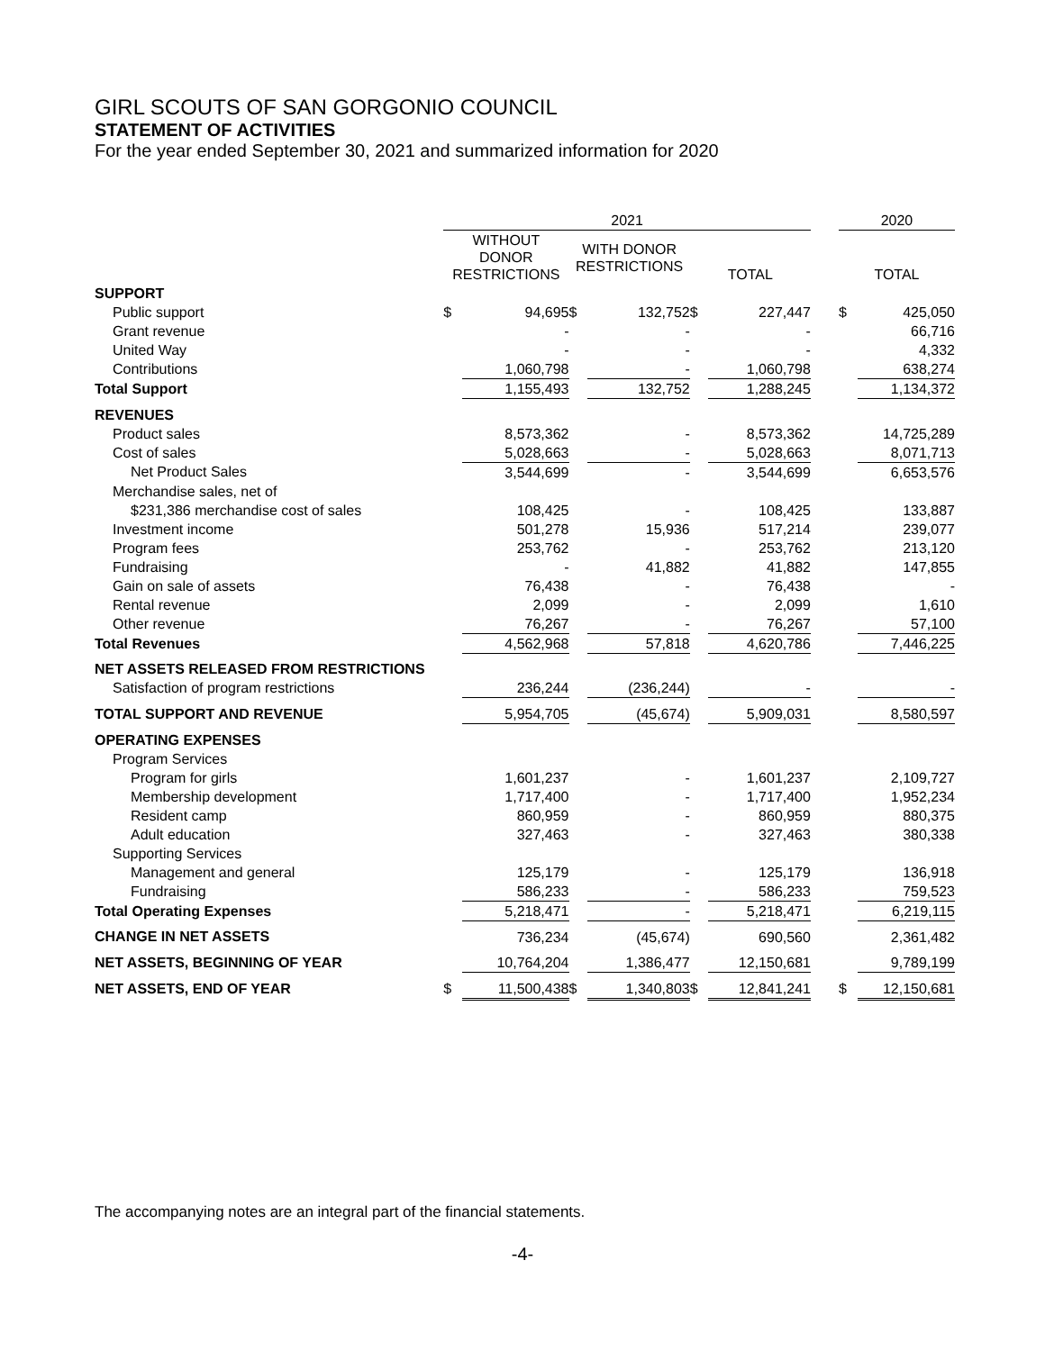GIRL SCOUTS OF SAN GORGONIO COUNCIL
STATEMENT OF ACTIVITIES
For the year ended September 30, 2021 and summarized information for 2020
| | 2021 | | | | | | | 2020 | |
| --- | --- | --- | --- | --- | --- | --- | --- | --- | --- |
| | WITHOUT DONOR RESTRICTIONS | | WITH DONOR RESTRICTIONS | | TOTAL | | | TOTAL | |
| SUPPORT | | | | | | | | | |
| Public support | $ | 94,695 | $ | 132,752 | $ | 227,447 | | $ | 425,050 |
| Grant revenue | | - | | - | | - | | | 66,716 |
| United Way | | - | | - | | - | | | 4,332 |
| Contributions | | 1,060,798 | | - | | 1,060,798 | | | 638,274 |
| Total Support | | 1,155,493 | | 132,752 | | 1,288,245 | | | 1,134,372 |
| REVENUES | | | | | | | | | |
| Product sales | | 8,573,362 | | - | | 8,573,362 | | | 14,725,289 |
| Cost of sales | | 5,028,663 | | - | | 5,028,663 | | | 8,071,713 |
| Net Product Sales | | 3,544,699 | | - | | 3,544,699 | | | 6,653,576 |
| Merchandise sales, net of | | | | | | | | | |
| $231,386 merchandise cost of sales | | 108,425 | | - | | 108,425 | | | 133,887 |
| Investment income | | 501,278 | | 15,936 | | 517,214 | | | 239,077 |
| Program fees | | 253,762 | | - | | 253,762 | | | 213,120 |
| Fundraising | | - | | 41,882 | | 41,882 | | | 147,855 |
| Gain on sale of assets | | 76,438 | | - | | 76,438 | | | - |
| Rental revenue | | 2,099 | | - | | 2,099 | | | 1,610 |
| Other revenue | | 76,267 | | - | | 76,267 | | | 57,100 |
| Total Revenues | | 4,562,968 | | 57,818 | | 4,620,786 | | | 7,446,225 |
| NET ASSETS RELEASED FROM RESTRICTIONS | | | | | | | | | |
| Satisfaction of program restrictions | | 236,244 | | (236,244) | | - | | | - |
| TOTAL SUPPORT AND REVENUE | | 5,954,705 | | (45,674) | | 5,909,031 | | | 8,580,597 |
| OPERATING EXPENSES | | | | | | | | | |
| Program Services | | | | | | | | | |
| Program for girls | | 1,601,237 | | - | | 1,601,237 | | | 2,109,727 |
| Membership development | | 1,717,400 | | - | | 1,717,400 | | | 1,952,234 |
| Resident camp | | 860,959 | | - | | 860,959 | | | 880,375 |
| Adult education | | 327,463 | | - | | 327,463 | | | 380,338 |
| Supporting Services | | | | | | | | | |
| Management and general | | 125,179 | | - | | 125,179 | | | 136,918 |
| Fundraising | | 586,233 | | - | | 586,233 | | | 759,523 |
| Total Operating Expenses | | 5,218,471 | | - | | 5,218,471 | | | 6,219,115 |
| CHANGE IN NET ASSETS | | 736,234 | | (45,674) | | 690,560 | | | 2,361,482 |
| NET ASSETS, BEGINNING OF YEAR | | 10,764,204 | | 1,386,477 | | 12,150,681 | | | 9,789,199 |
| NET ASSETS, END OF YEAR | $ | 11,500,438 | $ | 1,340,803 | $ | 12,841,241 | | $ | 12,150,681 |
The accompanying notes are an integral part of the financial statements.
-4-